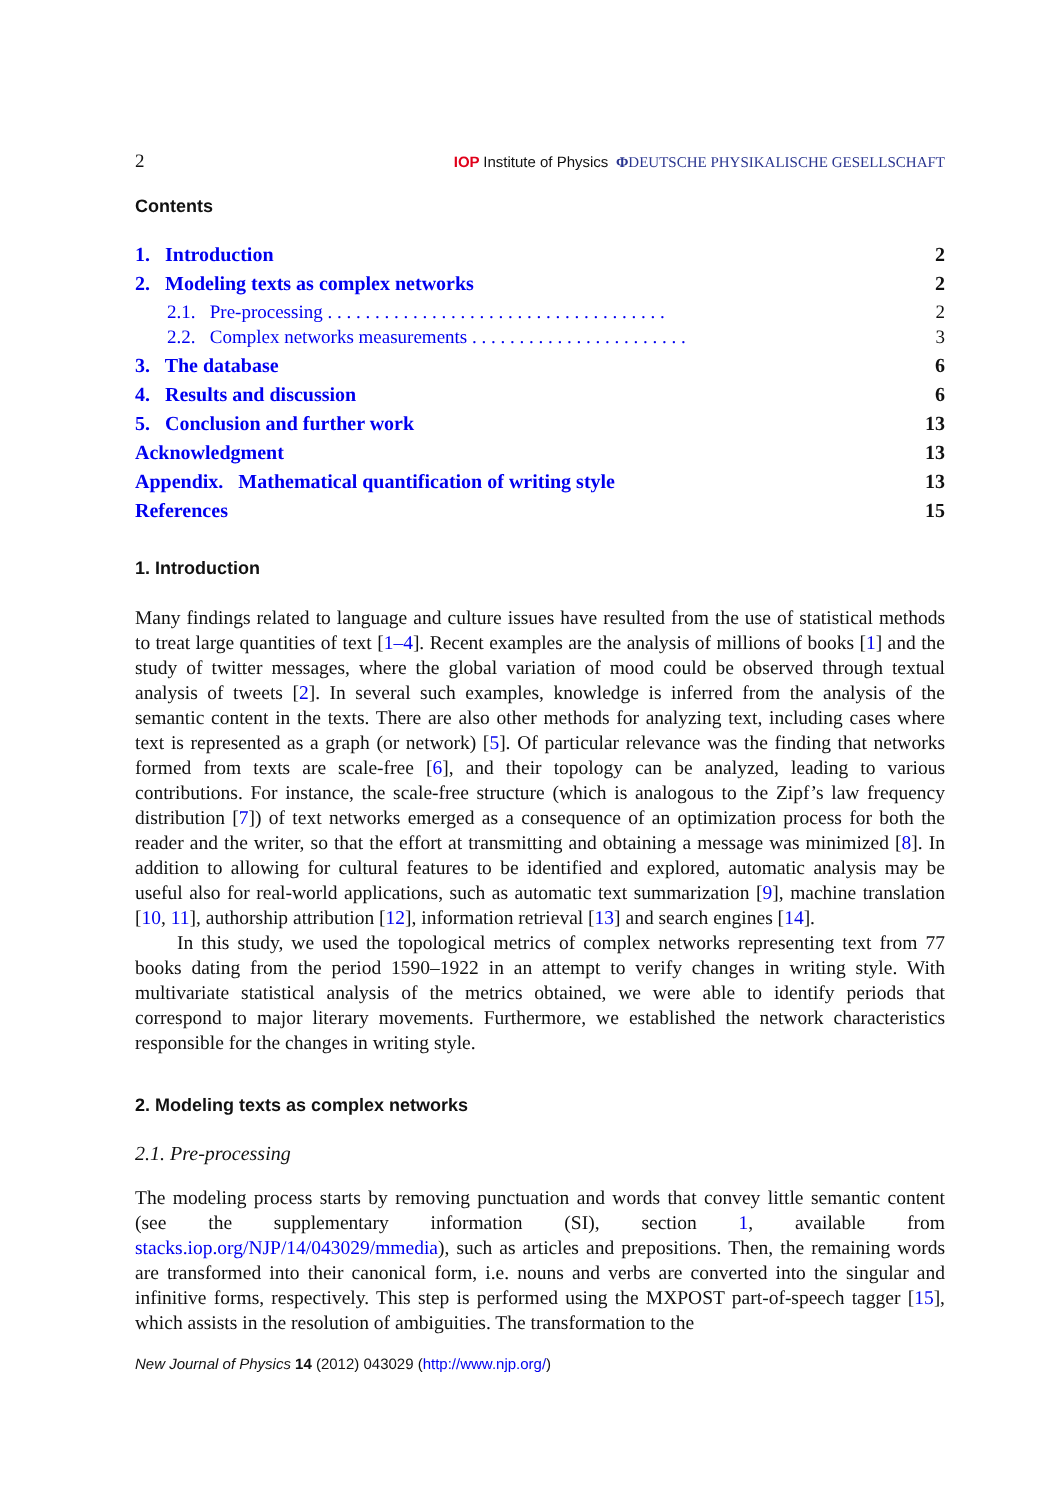2 IOP Institute of Physics ΦDEUTSCHE PHYSIKALISCHE GESELLSCHAFT
Contents
1. Introduction 2
2. Modeling texts as complex networks 2
2.1. Pre-processing . . . . . . . . . . . . . . . . . . . . . . . . . . . . . . . . . . . . 2
2.2. Complex networks measurements . . . . . . . . . . . . . . . . . . . . . . . 3
3. The database 6
4. Results and discussion 6
5. Conclusion and further work 13
Acknowledgment 13
Appendix. Mathematical quantification of writing style 13
References 15
1. Introduction
Many findings related to language and culture issues have resulted from the use of statistical methods to treat large quantities of text [1–4]. Recent examples are the analysis of millions of books [1] and the study of twitter messages, where the global variation of mood could be observed through textual analysis of tweets [2]. In several such examples, knowledge is inferred from the analysis of the semantic content in the texts. There are also other methods for analyzing text, including cases where text is represented as a graph (or network) [5]. Of particular relevance was the finding that networks formed from texts are scale-free [6], and their topology can be analyzed, leading to various contributions. For instance, the scale-free structure (which is analogous to the Zipf’s law frequency distribution [7]) of text networks emerged as a consequence of an optimization process for both the reader and the writer, so that the effort at transmitting and obtaining a message was minimized [8]. In addition to allowing for cultural features to be identified and explored, automatic analysis may be useful also for real-world applications, such as automatic text summarization [9], machine translation [10, 11], authorship attribution [12], information retrieval [13] and search engines [14].
In this study, we used the topological metrics of complex networks representing text from 77 books dating from the period 1590–1922 in an attempt to verify changes in writing style. With multivariate statistical analysis of the metrics obtained, we were able to identify periods that correspond to major literary movements. Furthermore, we established the network characteristics responsible for the changes in writing style.
2. Modeling texts as complex networks
2.1. Pre-processing
The modeling process starts by removing punctuation and words that convey little semantic content (see the supplementary information (SI), section 1, available from stacks.iop.org/NJP/14/043029/mmedia), such as articles and prepositions. Then, the remaining words are transformed into their canonical form, i.e. nouns and verbs are converted into the singular and infinitive forms, respectively. This step is performed using the MXPOST part-of-speech tagger [15], which assists in the resolution of ambiguities. The transformation to the
New Journal of Physics 14 (2012) 043029 (http://www.njp.org/)